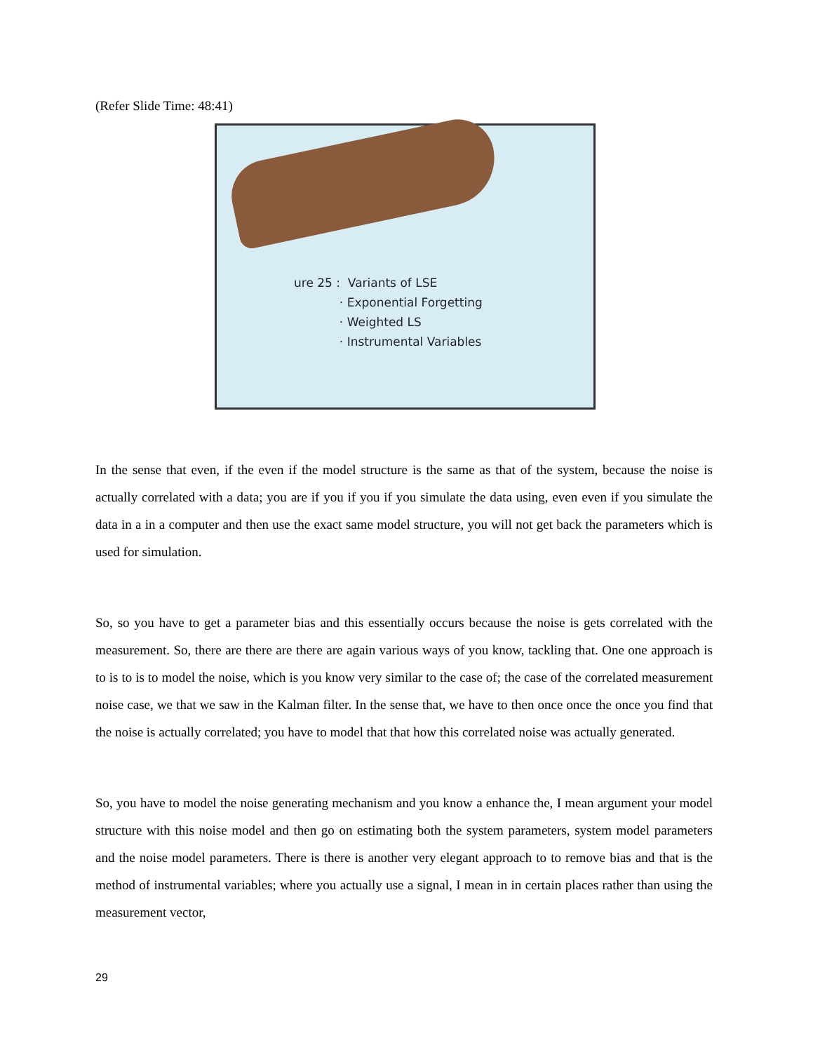(Refer Slide Time: 48:41)
ure 25 : Variants of LSE
· Exponential Forgetting
· Weighted LS
· Instrumental Variables
In the sense that even, if the even if the model structure is the same as that of the system, because the noise is actually correlated with a data; you are if you if you if you simulate the data using, even even if you simulate the data in a in a computer and then use the exact same model structure, you will not get back the parameters which is used for simulation.
So, so you have to get a parameter bias and this essentially occurs because the noise is gets correlated with the measurement. So, there are there are there are again various ways of you know, tackling that. One one approach is to is to is to model the noise, which is you know very similar to the case of; the case of the correlated measurement noise case, we that we saw in the Kalman filter. In the sense that, we have to then once once the once you find that the noise is actually correlated; you have to model that that how this correlated noise was actually generated.
So, you have to model the noise generating mechanism and you know a enhance the, I mean argument your model structure with this noise model and then go on estimating both the system parameters, system model parameters and the noise model parameters. There is there is another very elegant approach to to remove bias and that is the method of instrumental variables; where you actually use a signal, I mean in in certain places rather than using the measurement vector,
29